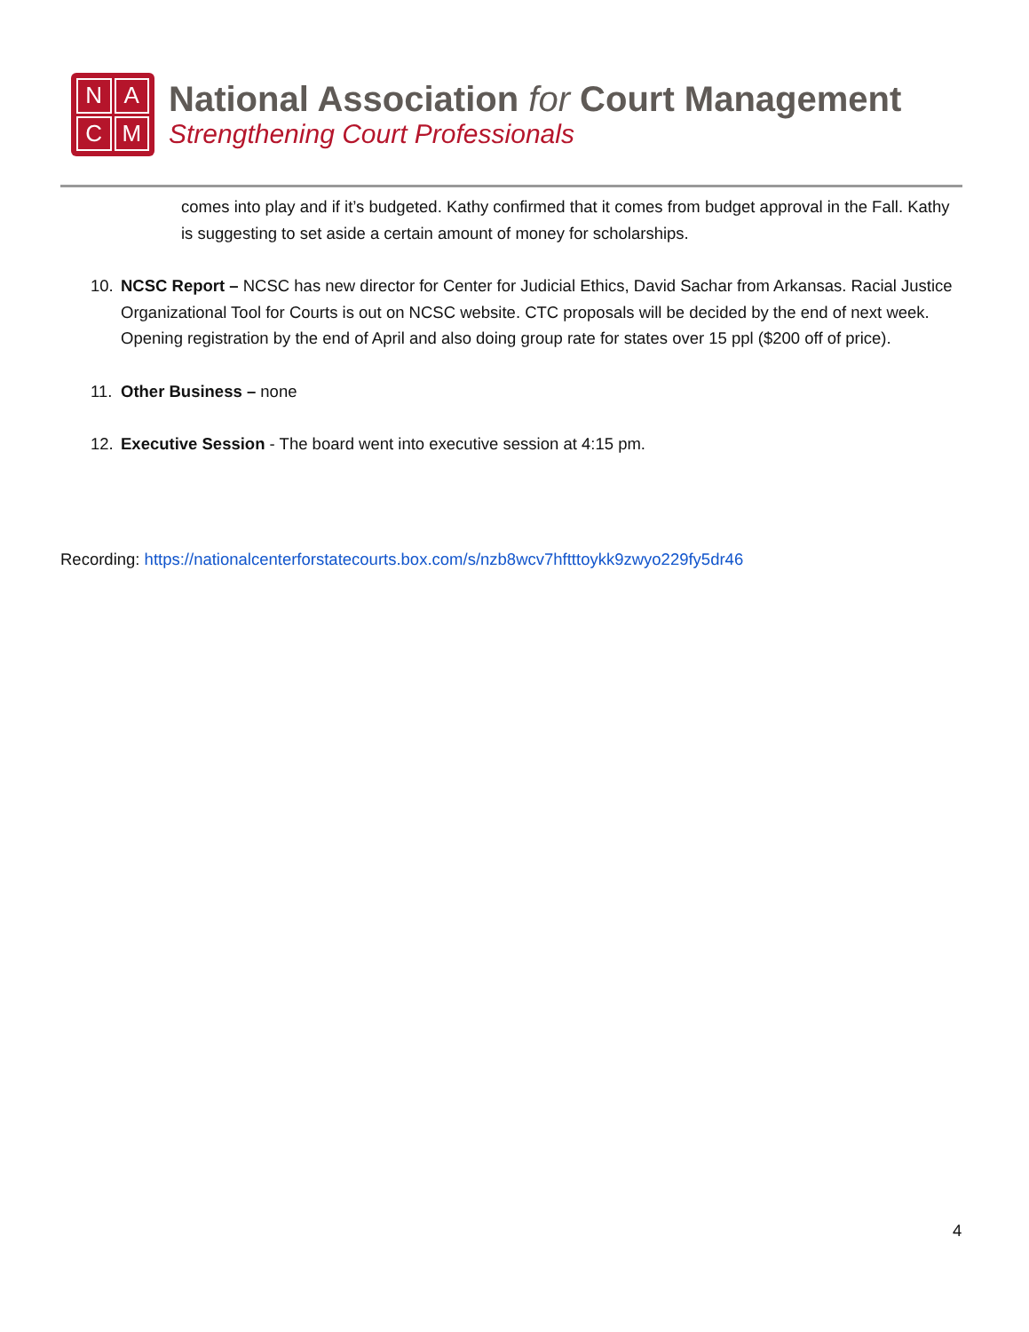NACM
National Association for Court Management
Strengthening Court Professionals
comes into play and if it’s budgeted. Kathy confirmed that it comes from budget approval in the Fall. Kathy is suggesting to set aside a certain amount of money for scholarships.
10. NCSC Report – NCSC has new director for Center for Judicial Ethics, David Sachar from Arkansas. Racial Justice Organizational Tool for Courts is out on NCSC website. CTC proposals will be decided by the end of next week. Opening registration by the end of April and also doing group rate for states over 15 ppl ($200 off of price).
11. Other Business – none
12. Executive Session - The board went into executive session at 4:15 pm.
Recording: https://nationalcenterforstatecourts.box.com/s/nzb8wcv7hftttoykk9zwyo229fy5dr46
4